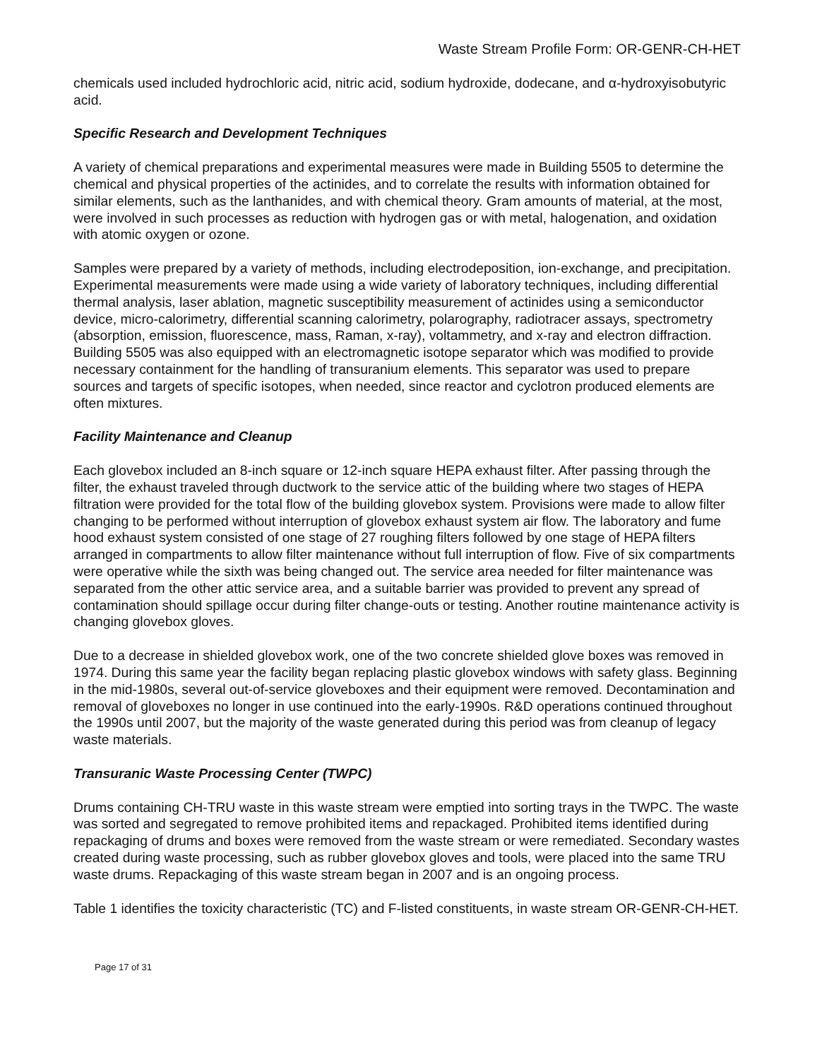Waste Stream Profile Form: OR-GENR-CH-HET
chemicals used included hydrochloric acid, nitric acid, sodium hydroxide, dodecane, and α-hydroxyisobutyric acid.
Specific Research and Development Techniques
A variety of chemical preparations and experimental measures were made in Building 5505 to determine the chemical and physical properties of the actinides, and to correlate the results with information obtained for similar elements, such as the lanthanides, and with chemical theory. Gram amounts of material, at the most, were involved in such processes as reduction with hydrogen gas or with metal, halogenation, and oxidation with atomic oxygen or ozone.
Samples were prepared by a variety of methods, including electrodeposition, ion-exchange, and precipitation. Experimental measurements were made using a wide variety of laboratory techniques, including differential thermal analysis, laser ablation, magnetic susceptibility measurement of actinides using a semiconductor device, micro-calorimetry, differential scanning calorimetry, polarography, radiotracer assays, spectrometry (absorption, emission, fluorescence, mass, Raman, x-ray), voltammetry, and x-ray and electron diffraction. Building 5505 was also equipped with an electromagnetic isotope separator which was modified to provide necessary containment for the handling of transuranium elements. This separator was used to prepare sources and targets of specific isotopes, when needed, since reactor and cyclotron produced elements are often mixtures.
Facility Maintenance and Cleanup
Each glovebox included an 8-inch square or 12-inch square HEPA exhaust filter. After passing through the filter, the exhaust traveled through ductwork to the service attic of the building where two stages of HEPA filtration were provided for the total flow of the building glovebox system. Provisions were made to allow filter changing to be performed without interruption of glovebox exhaust system air flow. The laboratory and fume hood exhaust system consisted of one stage of 27 roughing filters followed by one stage of HEPA filters arranged in compartments to allow filter maintenance without full interruption of flow. Five of six compartments were operative while the sixth was being changed out. The service area needed for filter maintenance was separated from the other attic service area, and a suitable barrier was provided to prevent any spread of contamination should spillage occur during filter change-outs or testing. Another routine maintenance activity is changing glovebox gloves.
Due to a decrease in shielded glovebox work, one of the two concrete shielded glove boxes was removed in 1974. During this same year the facility began replacing plastic glovebox windows with safety glass. Beginning in the mid-1980s, several out-of-service gloveboxes and their equipment were removed. Decontamination and removal of gloveboxes no longer in use continued into the early-1990s. R&D operations continued throughout the 1990s until 2007, but the majority of the waste generated during this period was from cleanup of legacy waste materials.
Transuranic Waste Processing Center (TWPC)
Drums containing CH-TRU waste in this waste stream were emptied into sorting trays in the TWPC. The waste was sorted and segregated to remove prohibited items and repackaged. Prohibited items identified during repackaging of drums and boxes were removed from the waste stream or were remediated. Secondary wastes created during waste processing, such as rubber glovebox gloves and tools, were placed into the same TRU waste drums. Repackaging of this waste stream began in 2007 and is an ongoing process.
Table 1 identifies the toxicity characteristic (TC) and F-listed constituents, in waste stream OR-GENR-CH-HET.
Page 17 of 31